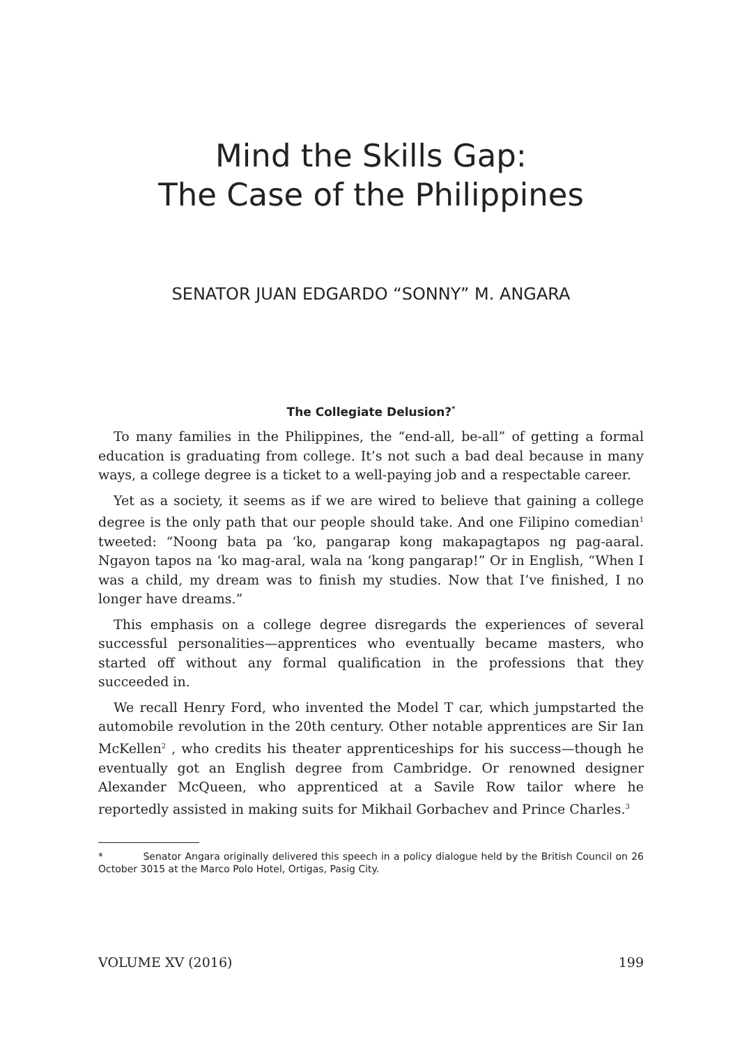Mind the Skills Gap:
The Case of the Philippines
SENATOR JUAN EDGARDO “SONNY” M. ANGARA
The Collegiate Delusion?<sup>*</sup>
To many families in the Philippines, the “end-all, be-all” of getting a formal education is graduating from college. It’s not such a bad deal because in many ways, a college degree is a ticket to a well-paying job and a respectable career.
Yet as a society, it seems as if we are wired to believe that gaining a college degree is the only path that our people should take. And one Filipino comedian<sup>1</sup> tweeted: “Noong bata pa ‘ko, pangarap kong makapagtapos ng pag-aaral. Ngayon tapos na ‘ko mag-aral, wala na ‘kong pangarap!” Or in English, “When I was a child, my dream was to finish my studies. Now that I’ve finished, I no longer have dreams.”
This emphasis on a college degree disregards the experiences of several successful personalities—apprentices who eventually became masters, who started off without any formal qualification in the professions that they succeeded in.
We recall Henry Ford, who invented the Model T car, which jumpstarted the automobile revolution in the 20th century. Other notable apprentices are Sir Ian McKellen<sup>2</sup> , who credits his theater apprenticeships for his success—though he eventually got an English degree from Cambridge. Or renowned designer Alexander McQueen, who apprenticed at a Savile Row tailor where he reportedly assisted in making suits for Mikhail Gorbachev and Prince Charles.<sup>3</sup>
* Senator Angara originally delivered this speech in a policy dialogue held by the British Council on 26 October 3015 at the Marco Polo Hotel, Ortigas, Pasig City.
VOLUME XV (2016) 199